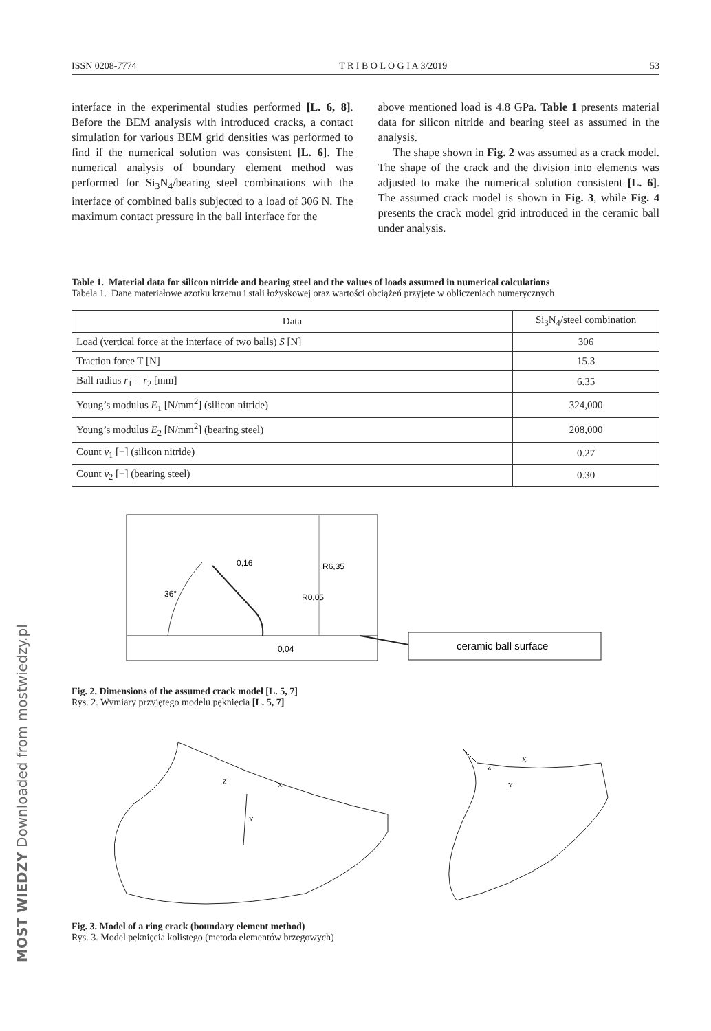ISSN 0208-7774 T R I B O L O G I A 3/2019 53
interface in the experimental studies performed [L. 6, 8]. Before the BEM analysis with introduced cracks, a contact simulation for various BEM grid densities was performed to find if the numerical solution was consistent [L. 6]. The numerical analysis of boundary element method was performed for Si<sub>3</sub>N<sub>4</sub>/bearing steel combinations with the interface of combined balls subjected to a load of 306 N. The maximum contact pressure in the ball interface for the
above mentioned load is 4.8 GPa. Table 1 presents material data for silicon nitride and bearing steel as assumed in the analysis.
The shape shown in Fig. 2 was assumed as a crack model. The shape of the crack and the division into elements was adjusted to make the numerical solution consistent [L. 6]. The assumed crack model is shown in Fig. 3, while Fig. 4 presents the crack model grid introduced in the ceramic ball under analysis.
Table 1. Material data for silicon nitride and bearing steel and the values of loads assumed in numerical calculations
Tabela 1. Dane materiałowe azotku krzemu i stali łożyskowej oraz wartości obciążeń przyjęte w obliczeniach numerycznych
| Data | Si<sub>3</sub>N<sub>4</sub>/steel combination |
| --- | --- |
| Load (vertical force at the interface of two balls) S [N] | 306 |
| Traction force T [N] | 15.3 |
| Ball radius r<sub>1</sub> = r<sub>2</sub> [mm] | 6.35 |
| Young’s modulus E<sub>1</sub> [N/mm<sup>2</sup>] (silicon nitride) | 324,000 |
| Young’s modulus E<sub>2</sub> [N/mm<sup>2</sup>] (bearing steel) | 208,000 |
| Count v<sub>1</sub> [−] (silicon nitride) | 0.27 |
| Count v<sub>2</sub> [−] (bearing steel) | 0.30 |
36°
0,16
R0,05
R6,35
0,04
ceramic ball surface
Fig. 2. Dimensions of the assumed crack model [L. 5, 7]
Rys. 2. Wymiary przyjętego modelu pęknięcia [L. 5, 7]
Z
X
Y
Z
X
Y
Fig. 3. Model of a ring crack (boundary element method)
Rys. 3. Model pęknięcia kolistego (metoda elementów brzegowych)
MOST WIEDZY Downloaded from mostwiedzy.pl